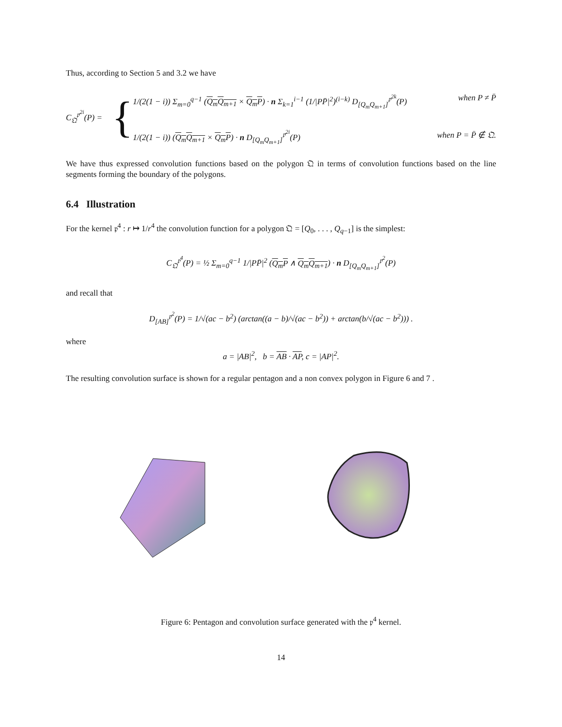Thus, according to Section 5 and 3.2 we have
C<sub>𝔔</sub><sup>𝔭<sup>2i</sup></sup>(P) =
{
1/(2(1 − i)) Σ<sub>m=0</sub><sup>q−1</sup> (Q<sub>m</sub>Q<sub>m+1</sub> × Q<sub>m</sub>P) · n Σ<sub>k=1</sub><sup>i−1</sup> (1/|PP̄|<sup>2</sup>)<sup>(i−k)</sup> D<sub>[Q<sub>m</sub>Q<sub>m+1</sub>]</sub><sup>𝔭<sup>2k</sup></sup>(P) when P ≠ P̄
1/(2(1 − i)) (Q<sub>m</sub>Q<sub>m+1</sub> × Q<sub>m</sub>P) · n D<sub>[Q<sub>m</sub>Q<sub>m+1</sub>]</sub><sup>𝔭<sup>2i</sup></sup>(P) when P = P̄ ∉ 𝔔.
We have thus expressed convolution functions based on the polygon 𝔔 in terms of convolution functions based on the line segments forming the boundary of the polygons.
6.4 Illustration
For the kernel 𝔭<sup>4</sup> : r ↦ 1/r<sup>4</sup> the convolution function for a polygon 𝔔 = [Q<sub>0</sub>, . . . , Q<sub>q−1</sub>] is the simplest:
C<sub>𝔔</sub><sup>𝔭<sup>4</sup></sup>(P) = ½ Σ<sub>m=0</sub><sup>q−1</sup> 1/|PP̄|<sup>2</sup> (Q<sub>m</sub>P ∧ Q<sub>m</sub>Q<sub>m+1</sub>) · n D<sub>[Q<sub>m</sub>Q<sub>m+1</sub>]</sub><sup>𝔭<sup>2</sup></sup>(P)
and recall that
D<sub>[AB]</sub><sup>𝔭<sup>2</sup></sup>(P) = 1/√(ac − b<sup>2</sup>) (arctan((a − b)/√(ac − b<sup>2</sup>)) + arctan(b/√(ac − b<sup>2</sup>))) .
where
a = |AB|<sup>2</sup>, b = AB · AP, c = |AP|<sup>2</sup>.
The resulting convolution surface is shown for a regular pentagon and a non convex polygon in Figure 6 and 7 .
Figure 6: Pentagon and convolution surface generated with the 𝔭<sup>4</sup> kernel.
14